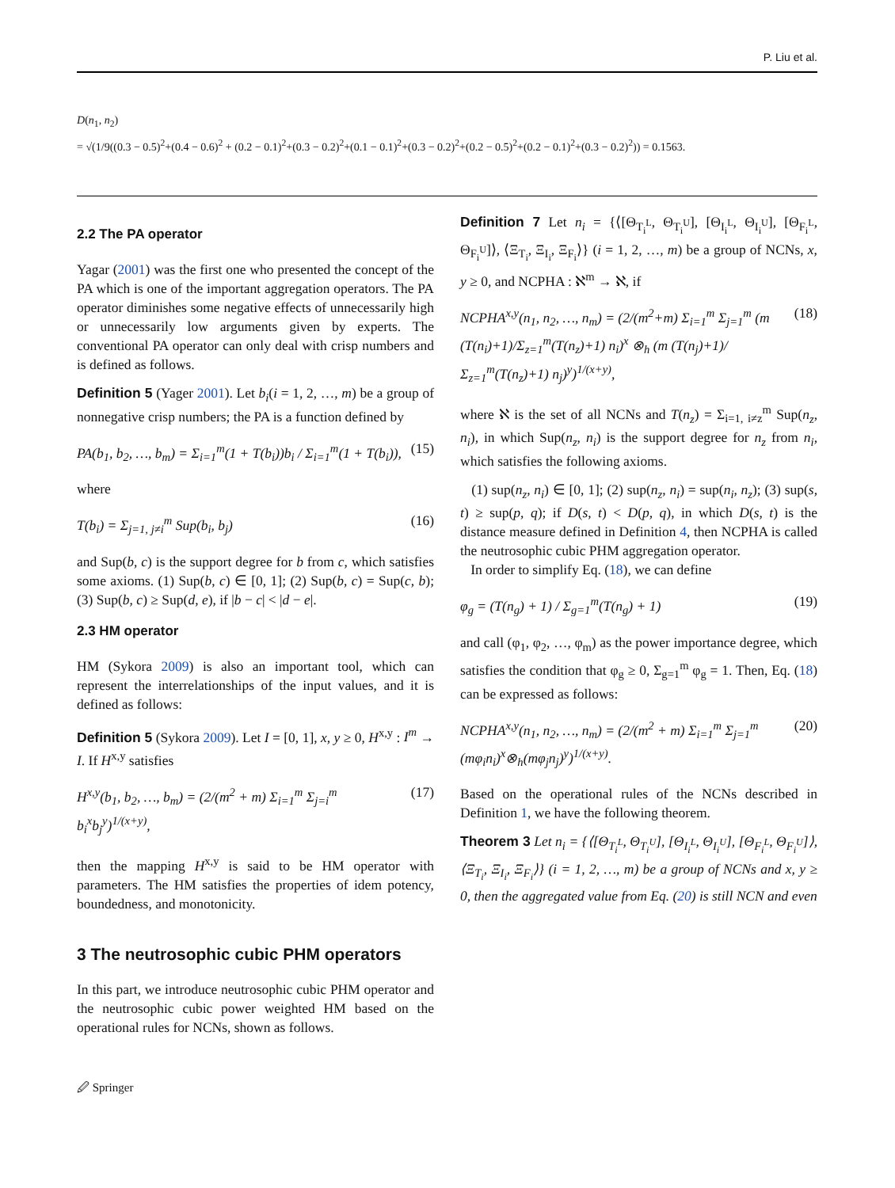P. Liu et al.
D(n<sub>1</sub>, n<sub>2</sub>)
= √(1/9((0.3 − 0.5)<sup>2</sup>+(0.4 − 0.6)<sup>2</sup> + (0.2 − 0.1)<sup>2</sup>+(0.3 − 0.2)<sup>2</sup>+(0.1 − 0.1)<sup>2</sup>+(0.3 − 0.2)<sup>2</sup>+(0.2 − 0.5)<sup>2</sup>+(0.2 − 0.1)<sup>2</sup>+(0.3 − 0.2)<sup>2</sup>)) = 0.1563.
2.2 The PA operator
Yagar (2001) was the first one who presented the concept of the PA which is one of the important aggregation operators. The PA operator diminishes some negative effects of unnecessarily high or unnecessarily low arguments given by experts. The conventional PA operator can only deal with crisp numbers and is defined as follows.
Definition 5 (Yager 2001). Let b<sub>i</sub>(i = 1, 2, …, m) be a group of nonnegative crisp numbers; the PA is a function defined by
PA(b<sub>1</sub>, b<sub>2</sub>, …, b<sub>m</sub>) = Σ<sub>i=1</sub><sup>m</sup>(1 + T(b<sub>i</sub>))b<sub>i</sub> / Σ<sub>i=1</sub><sup>m</sup>(1 + T(b<sub>i</sub>)), (15)
where
T(b<sub>i</sub>) = Σ<sub>j=1, j≠i</sub><sup>m</sup> Sup(b<sub>i</sub>, b<sub>j</sub>) (16)
and Sup(b, c) is the support degree for b from c, which satisfies some axioms. (1) Sup(b, c) ∈ [0, 1]; (2) Sup(b, c) = Sup(c, b); (3) Sup(b, c) ≥ Sup(d, e), if |b − c| < |d − e|.
2.3 HM operator
HM (Sykora 2009) is also an important tool, which can represent the interrelationships of the input values, and it is defined as follows:
Definition 5 (Sykora 2009). Let I = [0, 1], x, y ≥ 0, H<sup>x,y</sup> : I<sup>m</sup> → I. If H<sup>x,y</sup> satisfies
H<sup>x,y</sup>(b<sub>1</sub>, b<sub>2</sub>, …, b<sub>m</sub>) = (2/(m<sup>2</sup> + m) Σ<sub>i=1</sub><sup>m</sup> Σ<sub>j=i</sub><sup>m</sup> b<sub>i</sub><sup>x</sup>b<sub>j</sub><sup>y</sup>)<sup>1/(x+y)</sup>, (17)
then the mapping H<sup>x,y</sup> is said to be HM operator with parameters. The HM satisfies the properties of idem potency, boundedness, and monotonicity.
3 The neutrosophic cubic PHM operators
In this part, we introduce neutrosophic cubic PHM operator and the neutrosophic cubic power weighted HM based on the operational rules for NCNs, shown as follows.
Definition 7 Let n<sub>i</sub> = {⟨[Θ<sub>T<sub>i</sub><sup>L</sup></sub>, Θ<sub>T<sub>i</sub><sup>U</sup></sub>], [Θ<sub>I<sub>i</sub><sup>L</sup></sub>, Θ<sub>I<sub>i</sub><sup>U</sup></sub>], [Θ<sub>F<sub>i</sub><sup>L</sup></sub>, Θ<sub>F<sub>i</sub><sup>U</sup></sub>]⟩, ⟨Ξ<sub>T<sub>i</sub></sub>, Ξ<sub>I<sub>i</sub></sub>, Ξ<sub>F<sub>i</sub></sub>⟩} (i = 1, 2, …, m) be a group of NCNs, x, y ≥ 0, and NCPHA : ℵ<sup>m</sup> → ℵ, if
NCPHA<sup>x,y</sup>(n<sub>1</sub>, n<sub>2</sub>, …, n<sub>m</sub>) = (2/(m<sup>2</sup>+m) Σ<sub>i=1</sub><sup>m</sup> Σ<sub>j=1</sub><sup>m</sup> (m (T(n<sub>i</sub>)+1)/Σ<sub>z=1</sub><sup>m</sup>(T(n<sub>z</sub>)+1) n<sub>i</sub>)<sup>x</sup> ⊗<sub>h</sub> (m (T(n<sub>j</sub>)+1)/Σ<sub>z=1</sub><sup>m</sup>(T(n<sub>z</sub>)+1) n<sub>j</sub>)<sup>y</sup>)<sup>1/(x+y)</sup>, (18)
where ℵ is the set of all NCNs and T(n<sub>z</sub>) = Σ<sub>i=1, i≠z</sub><sup>m</sup> Sup(n<sub>z</sub>, n<sub>i</sub>), in which Sup(n<sub>z</sub>, n<sub>i</sub>) is the support degree for n<sub>z</sub> from n<sub>i</sub>, which satisfies the following axioms.
(1) sup(n<sub>z</sub>, n<sub>i</sub>) ∈ [0, 1]; (2) sup(n<sub>z</sub>, n<sub>i</sub>) = sup(n<sub>i</sub>, n<sub>z</sub>); (3) sup(s, t) ≥ sup(p, q); if D(s, t) < D(p, q), in which D(s, t) is the distance measure defined in Definition 4, then NCPHA is called the neutrosophic cubic PHM aggregation operator.
In order to simplify Eq. (18), we can define
φ<sub>g</sub> = (T(n<sub>g</sub>) + 1) / Σ<sub>g=1</sub><sup>m</sup>(T(n<sub>g</sub>) + 1) (19)
and call (φ<sub>1</sub>, φ<sub>2</sub>, …, φ<sub>m</sub>) as the power importance degree, which satisfies the condition that φ<sub>g</sub> ≥ 0, Σ<sub>g=1</sub><sup>m</sup> φ<sub>g</sub> = 1. Then, Eq. (18) can be expressed as follows:
NCPHA<sup>x,y</sup>(n<sub>1</sub>, n<sub>2</sub>, …, n<sub>m</sub>) = (2/(m<sup>2</sup> + m) Σ<sub>i=1</sub><sup>m</sup> Σ<sub>j=1</sub><sup>m</sup> (mφ<sub>i</sub>n<sub>i</sub>)<sup>x</sup>⊗<sub>h</sub>(mφ<sub>j</sub>n<sub>j</sub>)<sup>y</sup>)<sup>1/(x+y)</sup>. (20)
Based on the operational rules of the NCNs described in Definition 1, we have the following theorem.
Theorem 3 Let n<sub>i</sub> = {⟨[Θ<sub>T<sub>i</sub><sup>L</sup></sub>, Θ<sub>T<sub>i</sub><sup>U</sup></sub>], [Θ<sub>I<sub>i</sub><sup>L</sup></sub>, Θ<sub>I<sub>i</sub><sup>U</sup></sub>], [Θ<sub>F<sub>i</sub><sup>L</sup></sub>, Θ<sub>F<sub>i</sub><sup>U</sup></sub>]⟩, ⟨Ξ<sub>T<sub>i</sub></sub>, Ξ<sub>I<sub>i</sub></sub>, Ξ<sub>F<sub>i</sub></sub>⟩} (i = 1, 2, …, m) be a group of NCNs and x, y ≥ 0, then the aggregated value from Eq. (20) is still NCN and even
🖉 Springer